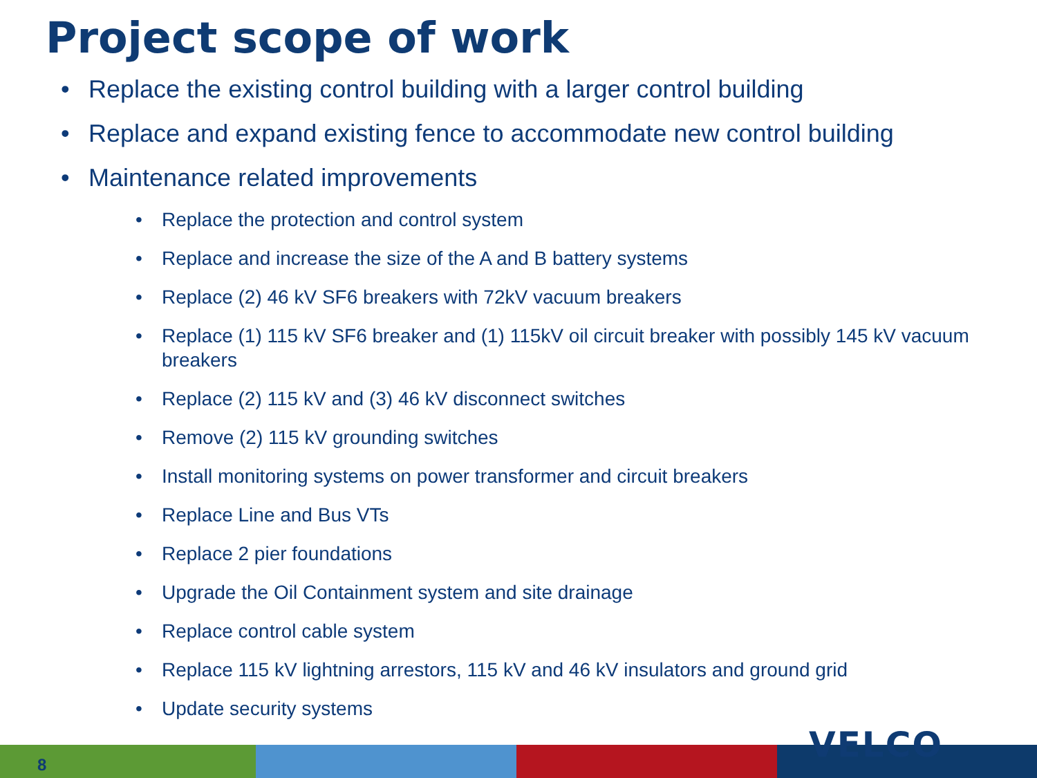Project scope of work
• Replace the existing control building with a larger control building
• Replace and expand existing fence to accommodate new control building
• Maintenance related improvements
• Replace the protection and control system
• Replace and increase the size of the A and B battery systems
• Replace (2) 46 kV SF6 breakers with 72kV vacuum breakers
• Replace (1) 115 kV SF6 breaker and (1) 115kV oil circuit breaker with possibly 145 kV vacuum breakers
• Replace (2) 115 kV and (3) 46 kV disconnect switches
• Remove (2) 115 kV grounding switches
• Install monitoring systems on power transformer and circuit breakers
• Replace Line and Bus VTs
• Replace 2 pier foundations
• Upgrade the Oil Containment system and site drainage
• Replace control cable system
• Replace 115 kV lightning arrestors, 115 kV and 46 kV insulators and ground grid
• Update security systems
8 VELCO